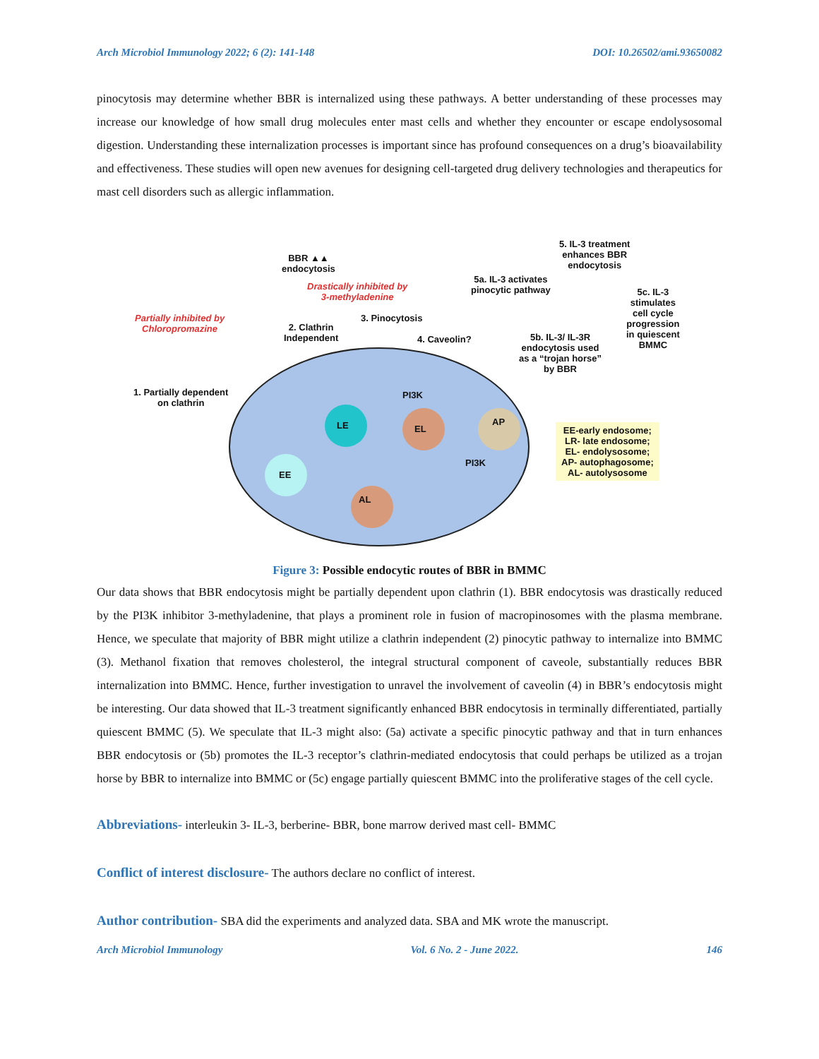Arch Microbiol Immunology 2022; 6 (2): 141-148 DOI: 10.26502/ami.93650082
pinocytosis may determine whether BBR is internalized using these pathways. A better understanding of these processes may increase our knowledge of how small drug molecules enter mast cells and whether they encounter or escape endolysosomal digestion. Understanding these internalization processes is important since has profound consequences on a drug’s bioavailability and effectiveness. These studies will open new avenues for designing cell-targeted drug delivery technologies and therapeutics for mast cell disorders such as allergic inflammation.
BBR ▲▲
endocytosis
Drastically inhibited by
3-methyladenine
Partially inhibited by
Chloropromazine
2. Clathrin
Independent
3. Pinocytosis
4. Caveolin?
5a. IL-3 activates
pinocytic pathway
5. IL-3 treatment
enhances BBR
endocytosis
5c. IL-3
stimulates
cell cycle
progression
in quiescent
BMMC
5b. IL-3/ IL-3R
endocytosis used
as a “trojan horse”
by BBR
1. Partially dependent
on clathrin
PI3K
LE EL
AP
EE
PI3K
AL
EE-early endosome;
LR- late endosome;
EL- endolysosome;
AP- autophagosome;
AL- autolysosome
Figure 3: Possible endocytic routes of BBR in BMMC
Our data shows that BBR endocytosis might be partially dependent upon clathrin (1). BBR endocytosis was drastically reduced by the PI3K inhibitor 3-methyladenine, that plays a prominent role in fusion of macropinosomes with the plasma membrane. Hence, we speculate that majority of BBR might utilize a clathrin independent (2) pinocytic pathway to internalize into BMMC (3). Methanol fixation that removes cholesterol, the integral structural component of caveole, substantially reduces BBR internalization into BMMC. Hence, further investigation to unravel the involvement of caveolin (4) in BBR’s endocytosis might be interesting. Our data showed that IL-3 treatment significantly enhanced BBR endocytosis in terminally differentiated, partially quiescent BMMC (5). We speculate that IL-3 might also: (5a) activate a specific pinocytic pathway and that in turn enhances BBR endocytosis or (5b) promotes the IL-3 receptor’s clathrin-mediated endocytosis that could perhaps be utilized as a trojan horse by BBR to internalize into BMMC or (5c) engage partially quiescent BMMC into the proliferative stages of the cell cycle.
Abbreviations- interleukin 3- IL-3, berberine- BBR, bone marrow derived mast cell- BMMC
Conflict of interest disclosure- The authors declare no conflict of interest.
Author contribution- SBA did the experiments and analyzed data. SBA and MK wrote the manuscript.
Arch Microbiol Immunology Vol. 6 No. 2 - June 2022. 146